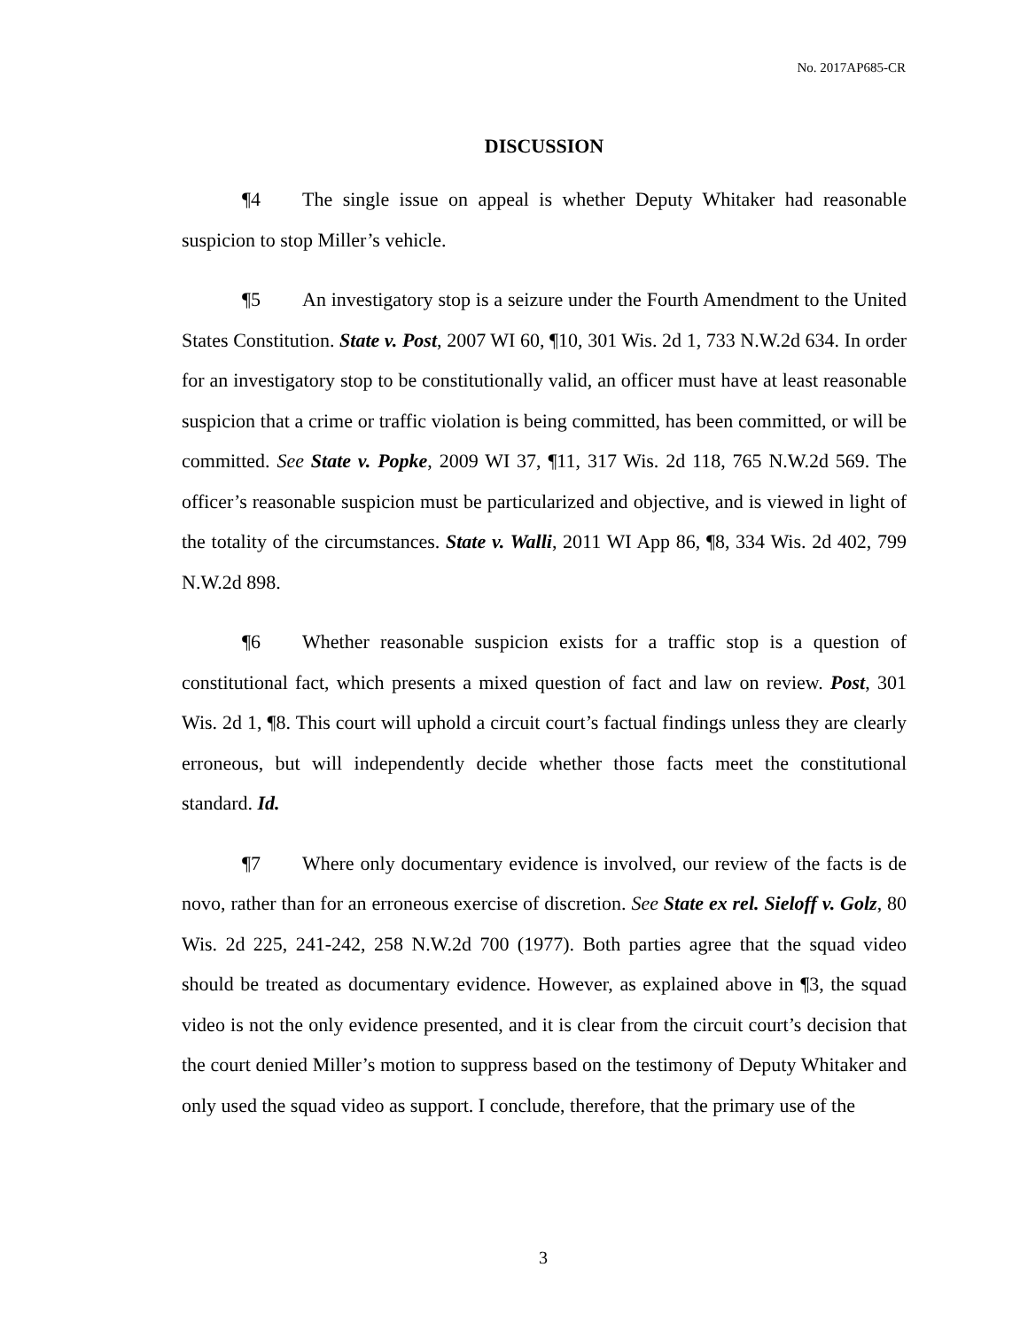No. 2017AP685-CR
DISCUSSION
¶4 The single issue on appeal is whether Deputy Whitaker had reasonable suspicion to stop Miller’s vehicle.
¶5 An investigatory stop is a seizure under the Fourth Amendment to the United States Constitution. State v. Post, 2007 WI 60, ¶10, 301 Wis. 2d 1, 733 N.W.2d 634. In order for an investigatory stop to be constitutionally valid, an officer must have at least reasonable suspicion that a crime or traffic violation is being committed, has been committed, or will be committed. See State v. Popke, 2009 WI 37, ¶11, 317 Wis. 2d 118, 765 N.W.2d 569. The officer’s reasonable suspicion must be particularized and objective, and is viewed in light of the totality of the circumstances. State v. Walli, 2011 WI App 86, ¶8, 334 Wis. 2d 402, 799 N.W.2d 898.
¶6 Whether reasonable suspicion exists for a traffic stop is a question of constitutional fact, which presents a mixed question of fact and law on review. Post, 301 Wis. 2d 1, ¶8. This court will uphold a circuit court’s factual findings unless they are clearly erroneous, but will independently decide whether those facts meet the constitutional standard. Id.
¶7 Where only documentary evidence is involved, our review of the facts is de novo, rather than for an erroneous exercise of discretion. See State ex rel. Sieloff v. Golz, 80 Wis. 2d 225, 241-242, 258 N.W.2d 700 (1977). Both parties agree that the squad video should be treated as documentary evidence. However, as explained above in ¶3, the squad video is not the only evidence presented, and it is clear from the circuit court’s decision that the court denied Miller’s motion to suppress based on the testimony of Deputy Whitaker and only used the squad video as support. I conclude, therefore, that the primary use of the
3